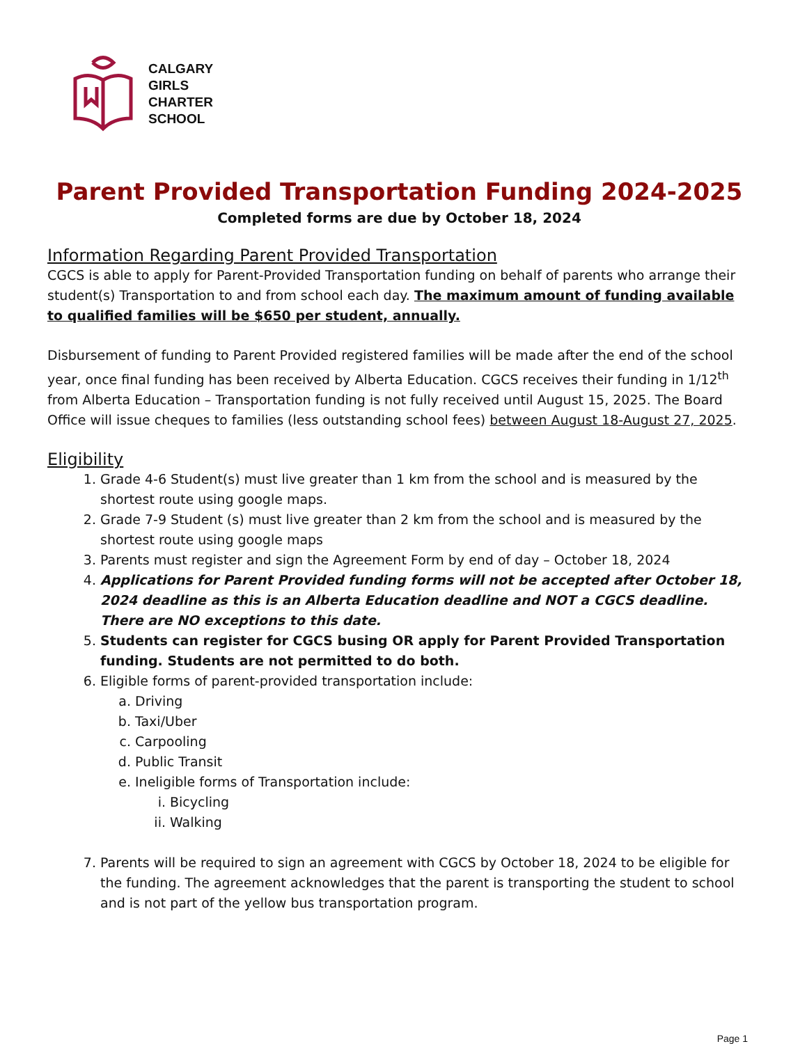CALGARY
GIRLS
CHARTER
SCHOOL
Parent Provided Transportation Funding 2024-2025
Completed forms are due by October 18, 2024
Information Regarding Parent Provided Transportation
CGCS is able to apply for Parent-Provided Transportation funding on behalf of parents who arrange their student(s) Transportation to and from school each day. The maximum amount of funding available to qualified families will be $650 per student, annually.
Disbursement of funding to Parent Provided registered families will be made after the end of the school year, once final funding has been received by Alberta Education. CGCS receives their funding in 1/12<sup>th</sup> from Alberta Education – Transportation funding is not fully received until August 15, 2025. The Board Office will issue cheques to families (less outstanding school fees) between August 18-August 27, 2025.
Eligibility
1. Grade 4-6 Student(s) must live greater than 1 km from the school and is measured by the shortest route using google maps.
2. Grade 7-9 Student (s) must live greater than 2 km from the school and is measured by the shortest route using google maps
3. Parents must register and sign the Agreement Form by end of day – October 18, 2024
4. Applications for Parent Provided funding forms will not be accepted after October 18, 2024 deadline as this is an Alberta Education deadline and NOT a CGCS deadline. There are NO exceptions to this date.
5. Students can register for CGCS busing OR apply for Parent Provided Transportation funding. Students are not permitted to do both.
6. Eligible forms of parent-provided transportation include:
a. Driving
b. Taxi/Uber
c. Carpooling
d. Public Transit
e. Ineligible forms of Transportation include:
i. Bicycling
ii. Walking
7. Parents will be required to sign an agreement with CGCS by October 18, 2024 to be eligible for the funding. The agreement acknowledges that the parent is transporting the student to school and is not part of the yellow bus transportation program.
Page 1